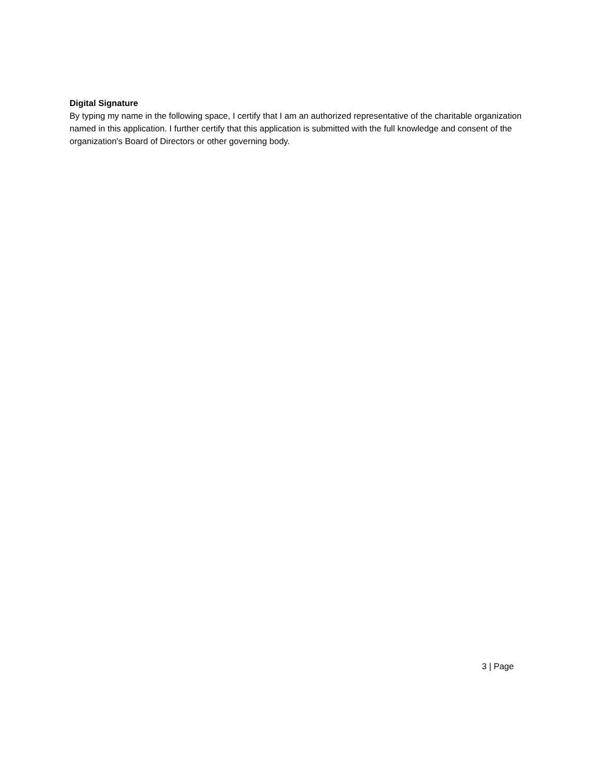Digital Signature
By typing my name in the following space, I certify that I am an authorized representative of the charitable organization named in this application. I further certify that this application is submitted with the full knowledge and consent of the organization's Board of Directors or other governing body.
3 | Page